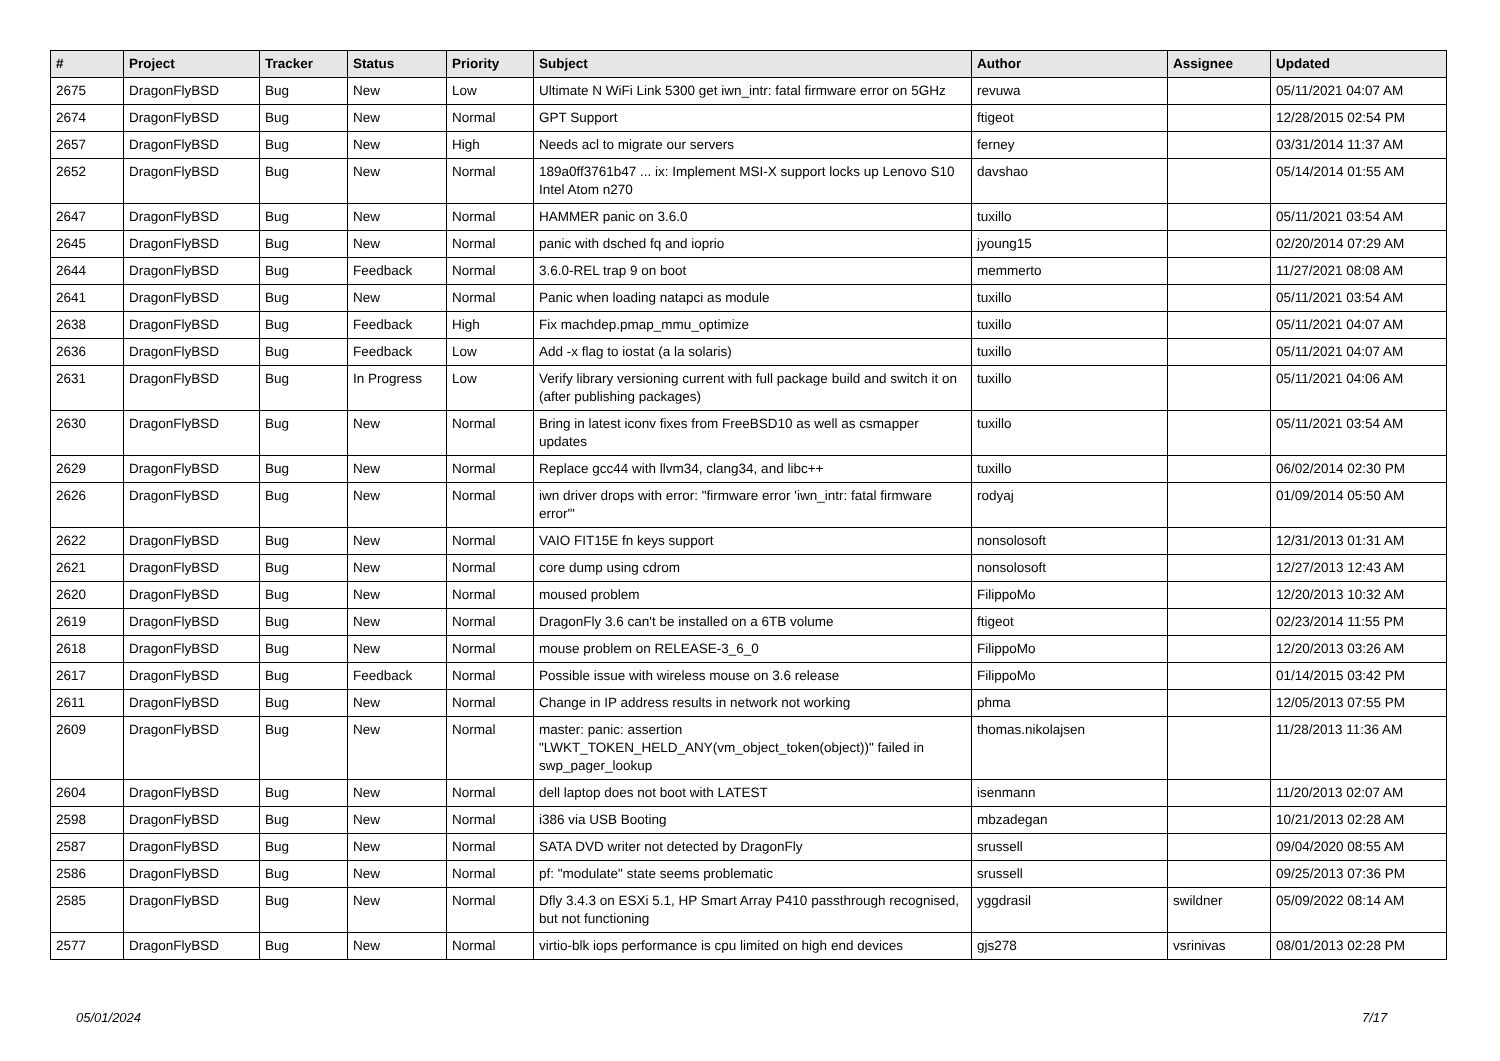| # | Project | Tracker | Status | Priority | Subject | Author | Assignee | Updated |
| --- | --- | --- | --- | --- | --- | --- | --- | --- |
| 2675 | DragonFlyBSD | Bug | New | Low | Ultimate N WiFi Link 5300 get iwn_intr: fatal firmware error on 5GHz | revuwa | | 05/11/2021 04:07 AM |
| 2674 | DragonFlyBSD | Bug | New | Normal | GPT Support | ftigeot | | 12/28/2015 02:54 PM |
| 2657 | DragonFlyBSD | Bug | New | High | Needs acl to migrate our servers | ferney | | 03/31/2014 11:37 AM |
| 2652 | DragonFlyBSD | Bug | New | Normal | 189a0ff3761b47 ... ix: Implement MSI-X support locks up Lenovo S10 Intel Atom n270 | davshao | | 05/14/2014 01:55 AM |
| 2647 | DragonFlyBSD | Bug | New | Normal | HAMMER panic on 3.6.0 | tuxillo | | 05/11/2021 03:54 AM |
| 2645 | DragonFlyBSD | Bug | New | Normal | panic with dsched fq and ioprio | jyoung15 | | 02/20/2014 07:29 AM |
| 2644 | DragonFlyBSD | Bug | Feedback | Normal | 3.6.0-REL trap 9 on boot | memmerto | | 11/27/2021 08:08 AM |
| 2641 | DragonFlyBSD | Bug | New | Normal | Panic when loading natapci as module | tuxillo | | 05/11/2021 03:54 AM |
| 2638 | DragonFlyBSD | Bug | Feedback | High | Fix machdep.pmap_mmu_optimize | tuxillo | | 05/11/2021 04:07 AM |
| 2636 | DragonFlyBSD | Bug | Feedback | Low | Add -x flag to iostat (a la solaris) | tuxillo | | 05/11/2021 04:07 AM |
| 2631 | DragonFlyBSD | Bug | In Progress | Low | Verify library versioning current with full package build and switch it on (after publishing packages) | tuxillo | | 05/11/2021 04:06 AM |
| 2630 | DragonFlyBSD | Bug | New | Normal | Bring in latest iconv fixes from FreeBSD10 as well as csmapper updates | tuxillo | | 05/11/2021 03:54 AM |
| 2629 | DragonFlyBSD | Bug | New | Normal | Replace gcc44 with llvm34, clang34, and libc++ | tuxillo | | 06/02/2014 02:30 PM |
| 2626 | DragonFlyBSD | Bug | New | Normal | iwn driver drops with error: "firmware error 'iwn_intr: fatal firmware error'" | rodyaj | | 01/09/2014 05:50 AM |
| 2622 | DragonFlyBSD | Bug | New | Normal | VAIO FIT15E fn keys support | nonsolosoft | | 12/31/2013 01:31 AM |
| 2621 | DragonFlyBSD | Bug | New | Normal | core dump using cdrom | nonsolosoft | | 12/27/2013 12:43 AM |
| 2620 | DragonFlyBSD | Bug | New | Normal | moused problem | FilippoMo | | 12/20/2013 10:32 AM |
| 2619 | DragonFlyBSD | Bug | New | Normal | DragonFly 3.6 can't be installed on a 6TB volume | ftigeot | | 02/23/2014 11:55 PM |
| 2618 | DragonFlyBSD | Bug | New | Normal | mouse problem on RELEASE-3_6_0 | FilippoMo | | 12/20/2013 03:26 AM |
| 2617 | DragonFlyBSD | Bug | Feedback | Normal | Possible issue with wireless mouse on 3.6 release | FilippoMo | | 01/14/2015 03:42 PM |
| 2611 | DragonFlyBSD | Bug | New | Normal | Change in IP address results in network not working | phma | | 12/05/2013 07:55 PM |
| 2609 | DragonFlyBSD | Bug | New | Normal | master: panic: assertion "LWKT_TOKEN_HELD_ANY(vm_object_token(object))" failed in swp_pager_lookup | thomas.nikolajsen | | 11/28/2013 11:36 AM |
| 2604 | DragonFlyBSD | Bug | New | Normal | dell laptop does not boot with LATEST | isenmann | | 11/20/2013 02:07 AM |
| 2598 | DragonFlyBSD | Bug | New | Normal | i386 via USB Booting | mbzadegan | | 10/21/2013 02:28 AM |
| 2587 | DragonFlyBSD | Bug | New | Normal | SATA DVD writer not detected by DragonFly | srussell | | 09/04/2020 08:55 AM |
| 2586 | DragonFlyBSD | Bug | New | Normal | pf: "modulate" state seems problematic | srussell | | 09/25/2013 07:36 PM |
| 2585 | DragonFlyBSD | Bug | New | Normal | Dfly 3.4.3 on ESXi 5.1, HP Smart Array P410 passthrough recognised, but not functioning | yggdrasil | swildner | 05/09/2022 08:14 AM |
| 2577 | DragonFlyBSD | Bug | New | Normal | virtio-blk iops performance is cpu limited on high end devices | gjs278 | vsrinivas | 08/01/2013 02:28 PM |
05/01/2024 7/17